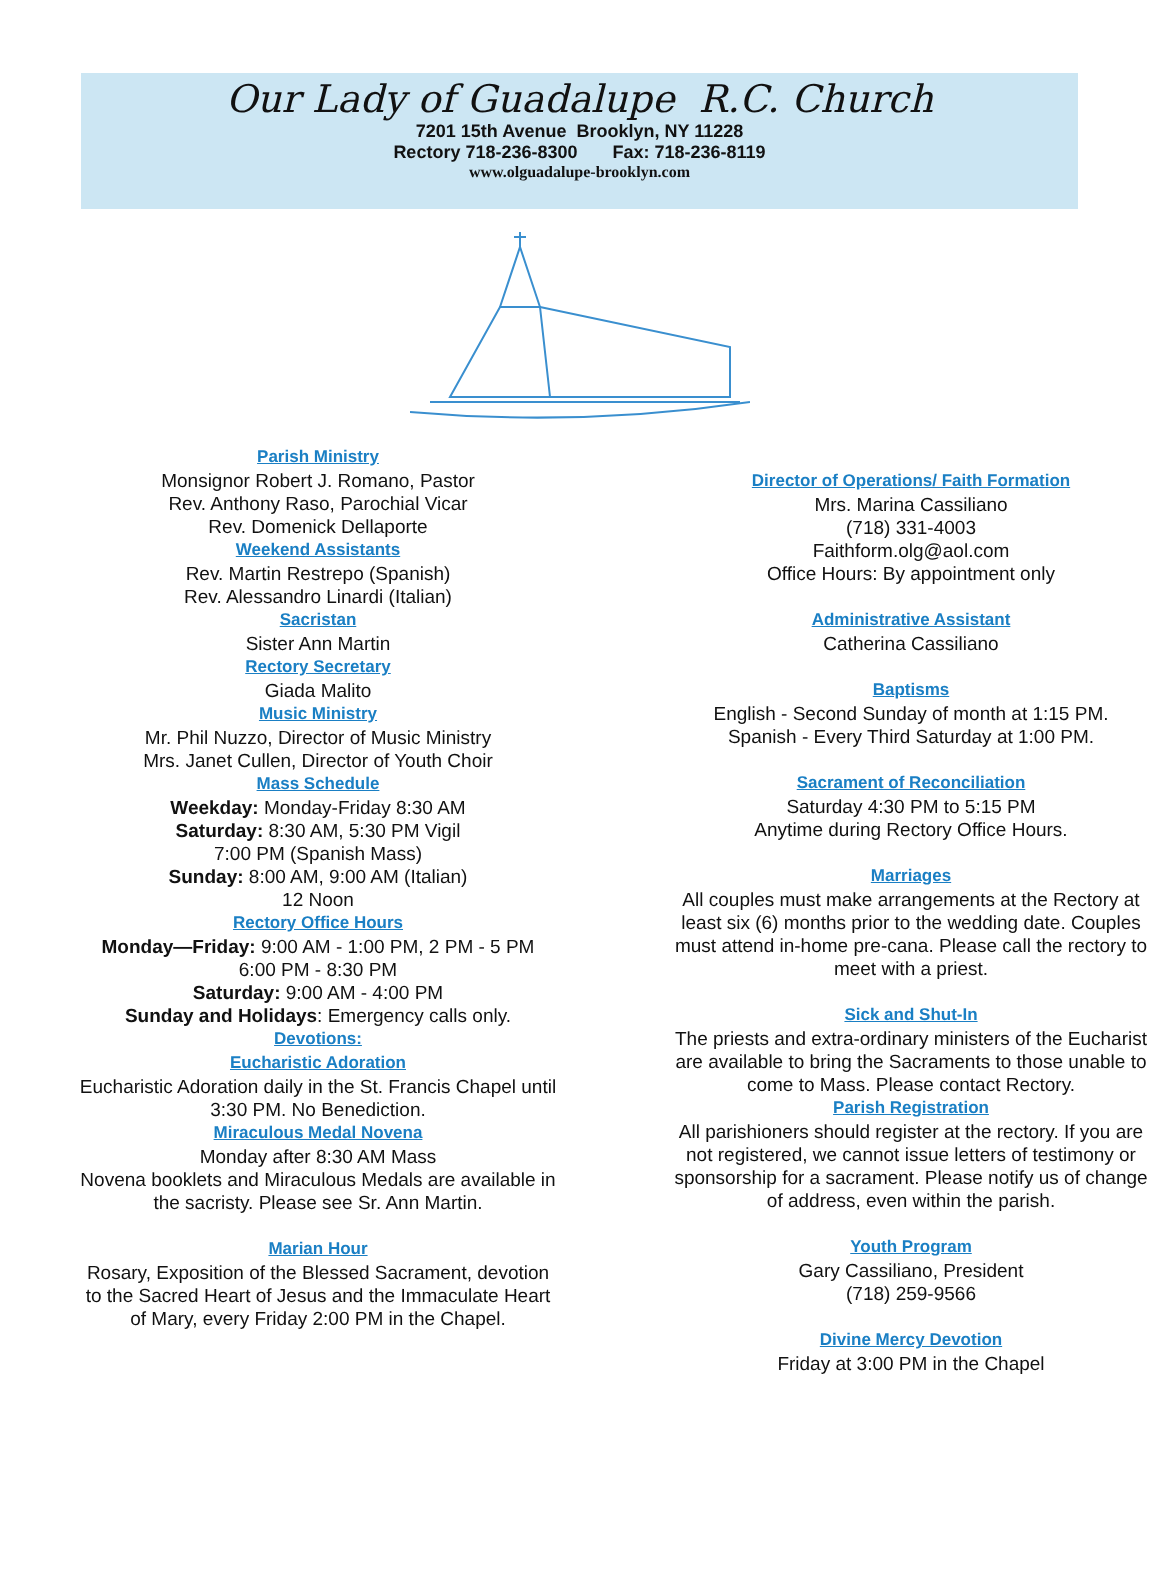Our Lady of Guadalupe R.C. Church
7201 15th Avenue Brooklyn, NY 11228
Rectory 718-236-8300 Fax: 718-236-8119
www.olguadalupe-brooklyn.com
Parish Ministry
Monsignor Robert J. Romano, Pastor
Rev. Anthony Raso, Parochial Vicar
Rev. Domenick Dellaporte
Weekend Assistants
Rev. Martin Restrepo (Spanish)
Rev. Alessandro Linardi (Italian)
Sacristan
Sister Ann Martin
Rectory Secretary
Giada Malito
Music Ministry
Mr. Phil Nuzzo, Director of Music Ministry
Mrs. Janet Cullen, Director of Youth Choir
Mass Schedule
Weekday: Monday-Friday 8:30 AM
Saturday: 8:30 AM, 5:30 PM Vigil
7:00 PM (Spanish Mass)
Sunday: 8:00 AM, 9:00 AM (Italian)
12 Noon
Rectory Office Hours
Monday—Friday: 9:00 AM - 1:00 PM, 2 PM - 5 PM
6:00 PM - 8:30 PM
Saturday: 9:00 AM - 4:00 PM
Sunday and Holidays: Emergency calls only.
Devotions:
Eucharistic Adoration
Eucharistic Adoration daily in the St. Francis Chapel until 3:30 PM. No Benediction.
Miraculous Medal Novena
Monday after 8:30 AM Mass
Novena booklets and Miraculous Medals are available in the sacristy. Please see Sr. Ann Martin.
Marian Hour
Rosary, Exposition of the Blessed Sacrament, devotion to the Sacred Heart of Jesus and the Immaculate Heart of Mary, every Friday 2:00 PM in the Chapel.
Director of Operations/ Faith Formation
Mrs. Marina Cassiliano
(718) 331-4003
Faithform.olg@aol.com
Office Hours: By appointment only
Administrative Assistant
Catherina Cassiliano
Baptisms
English - Second Sunday of month at 1:15 PM.
Spanish - Every Third Saturday at 1:00 PM.
Sacrament of Reconciliation
Saturday 4:30 PM to 5:15 PM
Anytime during Rectory Office Hours.
Marriages
All couples must make arrangements at the Rectory at least six (6) months prior to the wedding date. Couples must attend in-home pre-cana. Please call the rectory to meet with a priest.
Sick and Shut-In
The priests and extra-ordinary ministers of the Eucharist are available to bring the Sacraments to those unable to come to Mass. Please contact Rectory.
Parish Registration
All parishioners should register at the rectory. If you are not registered, we cannot issue letters of testimony or sponsorship for a sacrament. Please notify us of change of address, even within the parish.
Youth Program
Gary Cassiliano, President
(718) 259-9566
Divine Mercy Devotion
Friday at 3:00 PM in the Chapel